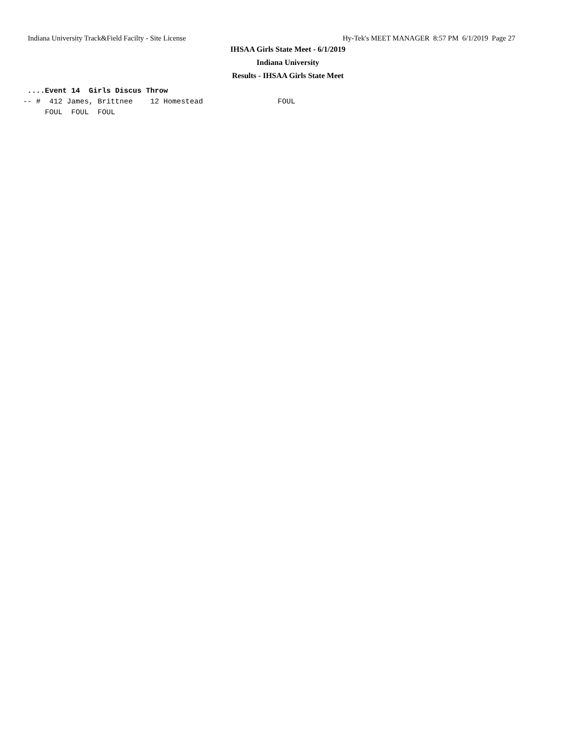Indiana University Track&Field Facilty - Site License Hy-Tek's MEET MANAGER 8:57 PM 6/1/2019 Page 27
IHSAA Girls State Meet - 6/1/2019
Indiana University
Results - IHSAA Girls State Meet
 ....Event 14  Girls Discus Throw
-- #  412 James, Brittnee    12 Homestead                 FOUL
     FOUL  FOUL  FOUL